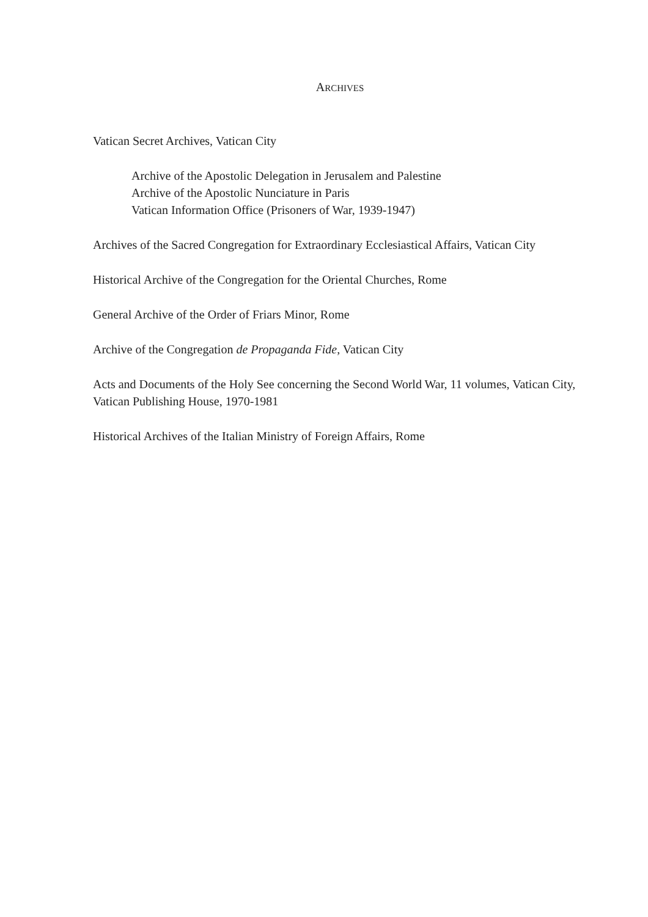ARCHIVES
Vatican Secret Archives, Vatican City
Archive of the Apostolic Delegation in Jerusalem and Palestine
Archive of the Apostolic Nunciature in Paris
Vatican Information Office (Prisoners of War, 1939-1947)
Archives of the Sacred Congregation for Extraordinary Ecclesiastical Affairs, Vatican City
Historical Archive of the Congregation for the Oriental Churches, Rome
General Archive of the Order of Friars Minor, Rome
Archive of the Congregation de Propaganda Fide, Vatican City
Acts and Documents of the Holy See concerning the Second World War, 11 volumes, Vatican City, Vatican Publishing House, 1970-1981
Historical Archives of the Italian Ministry of Foreign Affairs, Rome